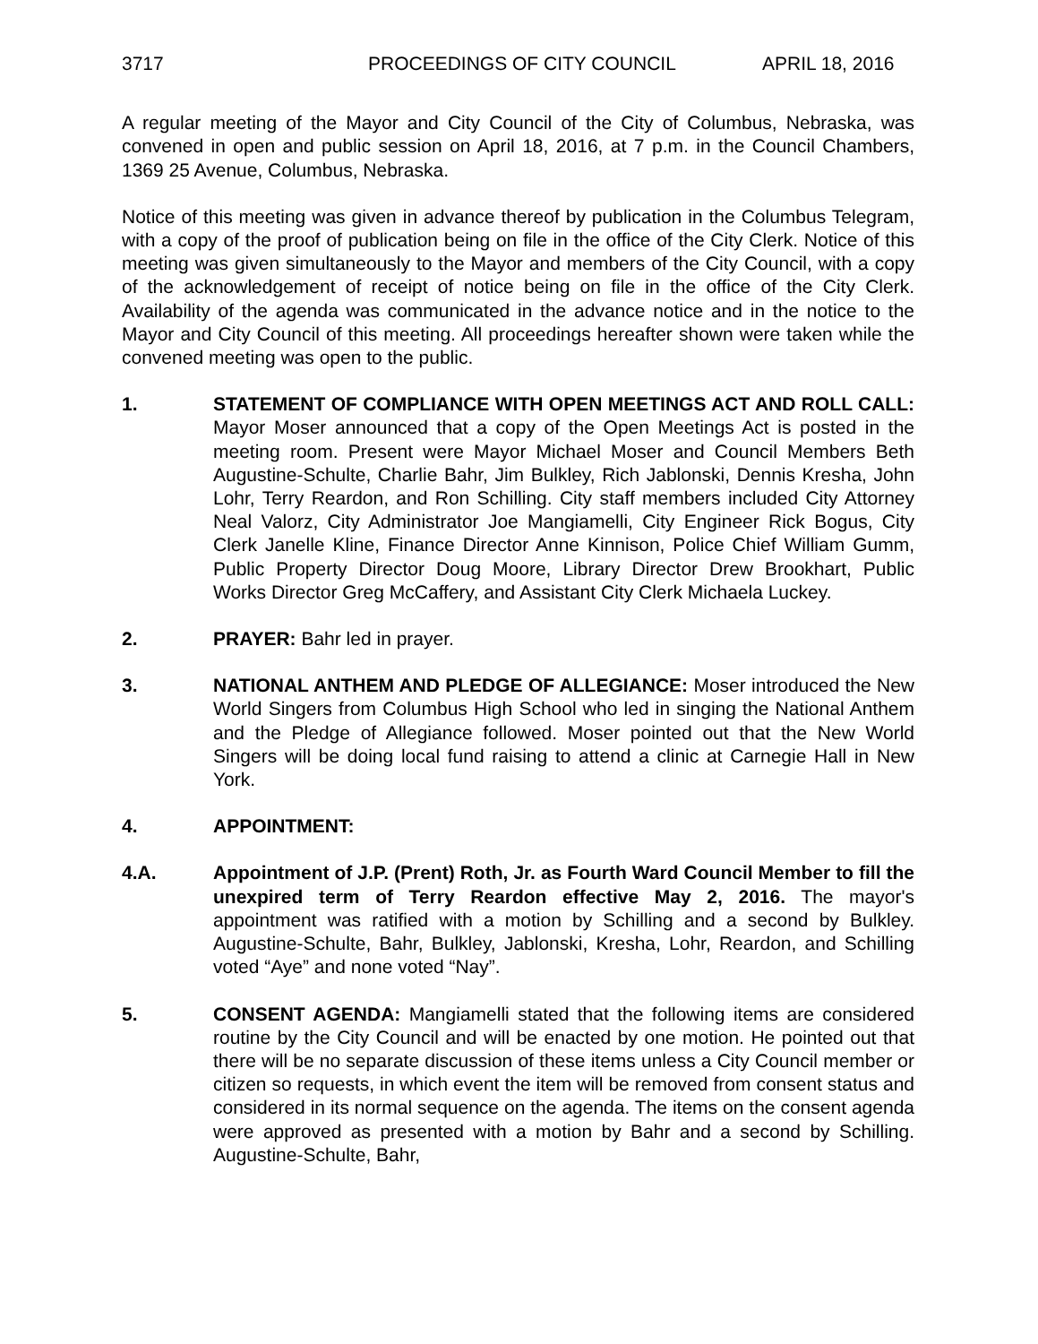3717 PROCEEDINGS OF CITY COUNCIL APRIL 18, 2016
A regular meeting of the Mayor and City Council of the City of Columbus, Nebraska, was convened in open and public session on April 18, 2016, at 7 p.m. in the Council Chambers, 1369 25 Avenue, Columbus, Nebraska.
Notice of this meeting was given in advance thereof by publication in the Columbus Telegram, with a copy of the proof of publication being on file in the office of the City Clerk. Notice of this meeting was given simultaneously to the Mayor and members of the City Council, with a copy of the acknowledgement of receipt of notice being on file in the office of the City Clerk. Availability of the agenda was communicated in the advance notice and in the notice to the Mayor and City Council of this meeting. All proceedings hereafter shown were taken while the convened meeting was open to the public.
1. STATEMENT OF COMPLIANCE WITH OPEN MEETINGS ACT AND ROLL CALL: Mayor Moser announced that a copy of the Open Meetings Act is posted in the meeting room. Present were Mayor Michael Moser and Council Members Beth Augustine-Schulte, Charlie Bahr, Jim Bulkley, Rich Jablonski, Dennis Kresha, John Lohr, Terry Reardon, and Ron Schilling. City staff members included City Attorney Neal Valorz, City Administrator Joe Mangiamelli, City Engineer Rick Bogus, City Clerk Janelle Kline, Finance Director Anne Kinnison, Police Chief William Gumm, Public Property Director Doug Moore, Library Director Drew Brookhart, Public Works Director Greg McCaffery, and Assistant City Clerk Michaela Luckey.
2. PRAYER: Bahr led in prayer.
3. NATIONAL ANTHEM AND PLEDGE OF ALLEGIANCE: Moser introduced the New World Singers from Columbus High School who led in singing the National Anthem and the Pledge of Allegiance followed. Moser pointed out that the New World Singers will be doing local fund raising to attend a clinic at Carnegie Hall in New York.
4. APPOINTMENT:
4.A. Appointment of J.P. (Prent) Roth, Jr. as Fourth Ward Council Member to fill the unexpired term of Terry Reardon effective May 2, 2016. The mayor's appointment was ratified with a motion by Schilling and a second by Bulkley. Augustine-Schulte, Bahr, Bulkley, Jablonski, Kresha, Lohr, Reardon, and Schilling voted “Aye” and none voted “Nay”.
5. CONSENT AGENDA: Mangiamelli stated that the following items are considered routine by the City Council and will be enacted by one motion. He pointed out that there will be no separate discussion of these items unless a City Council member or citizen so requests, in which event the item will be removed from consent status and considered in its normal sequence on the agenda. The items on the consent agenda were approved as presented with a motion by Bahr and a second by Schilling. Augustine-Schulte, Bahr,